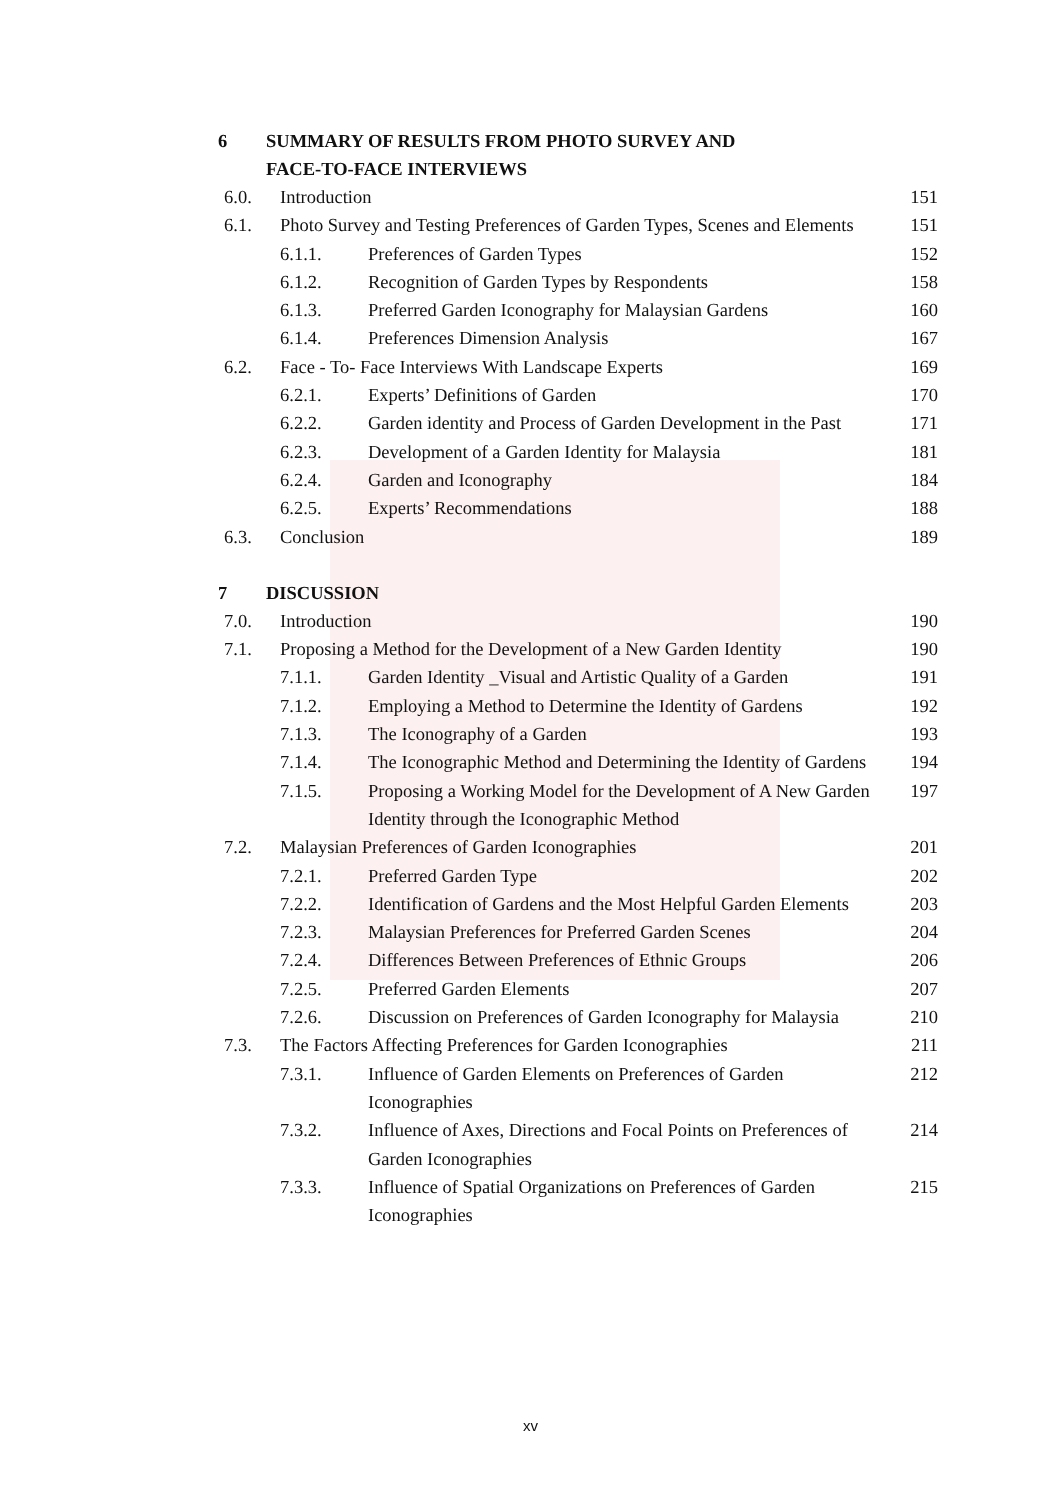6 SUMMARY OF RESULTS FROM PHOTO SURVEY AND
FACE-TO-FACE INTERVIEWS
6.0. Introduction 151
6.1. Photo Survey and Testing Preferences of Garden Types, Scenes and Elements 151
6.1.1. Preferences of Garden Types 152
6.1.2. Recognition of Garden Types by Respondents 158
6.1.3. Preferred Garden Iconography for Malaysian Gardens 160
6.1.4. Preferences Dimension Analysis 167
6.2. Face - To- Face Interviews With Landscape Experts 169
6.2.1. Experts’ Definitions of Garden 170
6.2.2. Garden identity and Process of Garden Development in the Past 171
6.2.3. Development of a Garden Identity for Malaysia 181
6.2.4. Garden and Iconography 184
6.2.5. Experts’ Recommendations 188
6.3. Conclusion 189
7 DISCUSSION
7.0. Introduction 190
7.1. Proposing a Method for the Development of a New Garden Identity 190
7.1.1. Garden Identity _Visual and Artistic Quality of a Garden 191
7.1.2. Employing a Method to Determine the Identity of Gardens 192
7.1.3. The Iconography of a Garden 193
7.1.4. The Iconographic Method and Determining the Identity of Gardens 194
7.1.5. Proposing a Working Model for the Development of A New Garden Identity through the Iconographic Method 197
7.2. Malaysian Preferences of Garden Iconographies 201
7.2.1. Preferred Garden Type 202
7.2.2. Identification of Gardens and the Most Helpful Garden Elements 203
7.2.3. Malaysian Preferences for Preferred Garden Scenes 204
7.2.4. Differences Between Preferences of Ethnic Groups 206
7.2.5. Preferred Garden Elements 207
7.2.6. Discussion on Preferences of Garden Iconography for Malaysia 210
7.3. The Factors Affecting Preferences for Garden Iconographies 211
7.3.1. Influence of Garden Elements on Preferences of Garden Iconographies 212
7.3.2. Influence of Axes, Directions and Focal Points on Preferences of Garden Iconographies 214
7.3.3. Influence of Spatial Organizations on Preferences of Garden Iconographies 215
xv